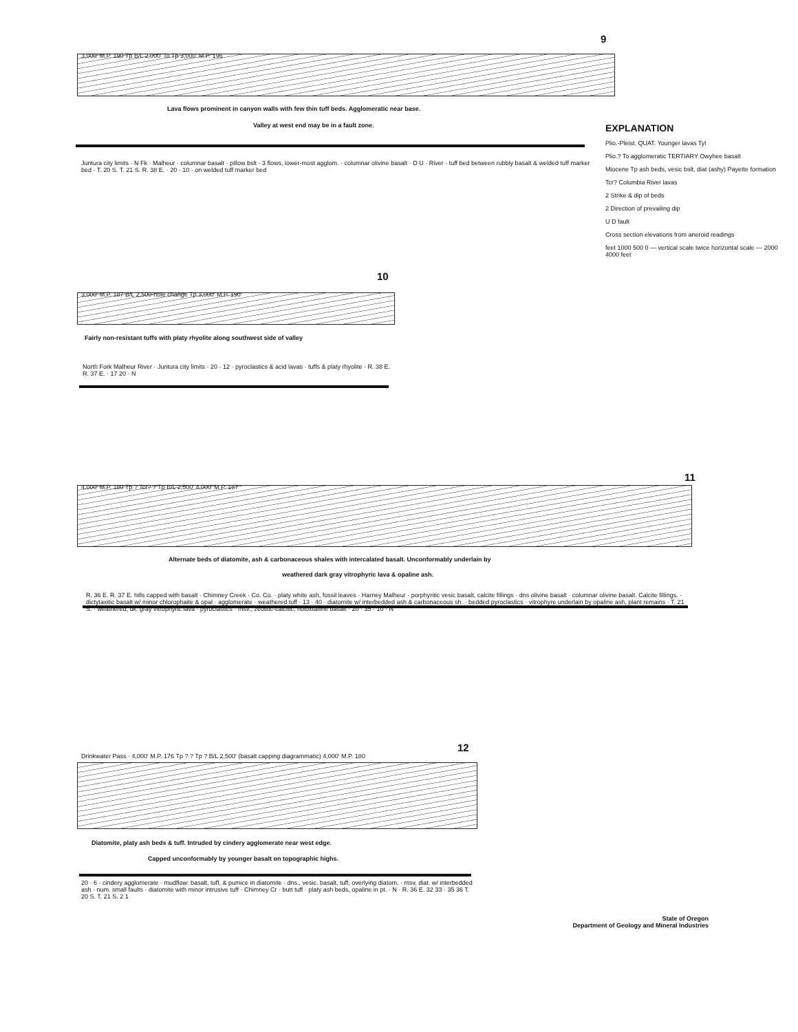9
3,000' M.P. 190 Tp B/L 2,000' To Tp 3,000' M.P. 196
Lava flows prominent in canyon walls with few thin tuff beds. Agglomeratic near base.
Valley at west end may be in a fault zone.
Juntura city limits · N Fk · Malheur · columnar basalt · pillow bslt · 3 flows, lower-most agglom. · columnar olivine basalt · D U · River · tuff bed between rubbly basalt & welded tuff marker bed · T. 20 S. T. 21 S. R. 38 E. · 20 · 10 · on welded tuff marker bed
EXPLANATION
Plio.-Pleist. QUAT. Younger lavas Tyl
Plio.? To agglomeratic TERTIARY Owyhee basalt
Miocene Tp ash beds, vesic bslt, diat (ashy) Payette formation
Tcr? Columbia River lavas
2 Strike & dip of beds
2 Direction of prevailing dip
U D fault
Cross section elevations from aneroid readings
feet 1000 500 0 — vertical scale twice horizontal scale — 2000 4000 feet
10
3,000' M.P. 187 B/L 2,500-note change Tp 3,000' M.P. 190
Fairly non-resistant tuffs with platy rhyolite along southwest side of valley
North Fork Malheur River · Juntura city limits · 20 · 12 · pyroclastics & acid lavas · tuffs & platy rhyolite · R. 38 E. R. 37 E. · 17 20 · N
11
4,000' M.P. 180 Tp ? Tcr? ? Tp B/L 2,500' 4,000' M.P. 187
Alternate beds of diatomite, ash & carbonaceous shales with intercalated basalt. Unconformably underlain by
weathered dark gray vitrophyric lava & opaline ash.
R. 36 E. R. 37 E. hills capped with basalt · Chimney Creek · Co. Co. · platy white ash, fossil leaves · Harney Malheur · porphyritic vesic basalt, calcite fillings · dns olivine basalt · columnar olivine basalt. Calcite fillings. · dictytaxitic basalt w/ minor chlorophaite & opal · agglomerate · weathered tuff · 13 · 40 · diatomite w/ interbedded ash & carbonaceous sh. · bedded pyroclastics · vitrophyre underlain by opaline ash, plant remains · T. 21 S. · weathered, dk. gray vitrophyric lava · pyroclastics · msv., zeolitic-calcitic, holoxtalline basalt · 20 · 35 · 10 · N
12
Drinkwater Pass · 4,000' M.P. 176 Tp ? ? Tp ? B/L 2,500' (basalt capping diagrammatic) 4,000' M.P. 180
Diatomite, platy ash beds & tuff. Intruded by cindery agglomerate near west edge.
Capped unconformably by younger basalt on topographic highs.
20 · 6 · cindery agglomerate · mudflow: basalt, tuff, & pumice in diatomite · dns., vesic. basalt, tuff, overlying diatom. · msv. diat. w/ interbedded ash · num. small faults · diatomite with minor intrusive tuff · Chimney Cr · butt tuff · platy ash beds, opaline in pt. · N · R. 36 E. 32 33 · 35 36 T. 20 S. T. 21 S. 2 1
State of Oregon
Department of Geology and Mineral Industries